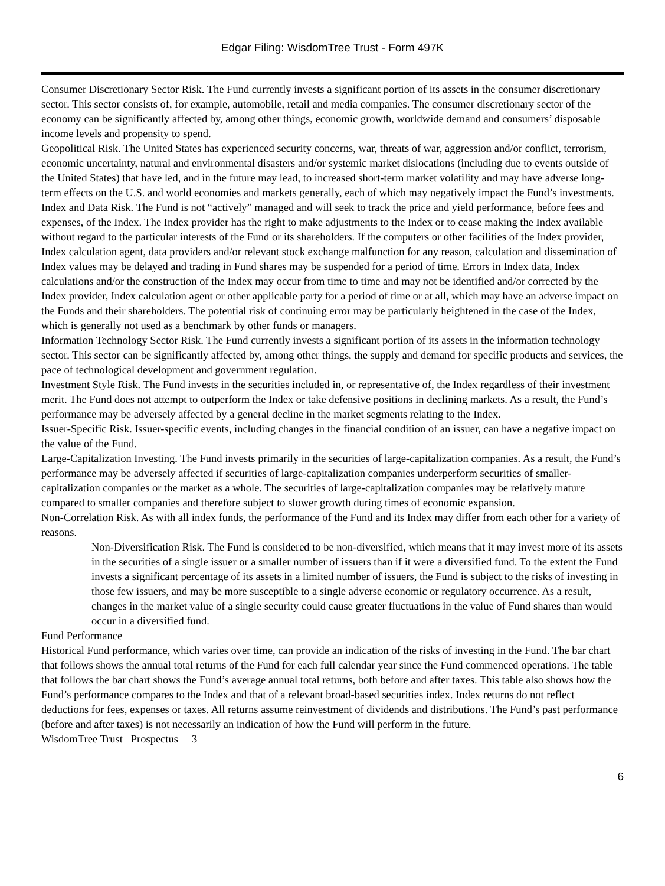Edgar Filing: WisdomTree Trust - Form 497K
Consumer Discretionary Sector Risk. The Fund currently invests a significant portion of its assets in the consumer discretionary sector. This sector consists of, for example, automobile, retail and media companies. The consumer discretionary sector of the economy can be significantly affected by, among other things, economic growth, worldwide demand and consumers’ disposable income levels and propensity to spend.
Geopolitical Risk. The United States has experienced security concerns, war, threats of war, aggression and/or conflict, terrorism, economic uncertainty, natural and environmental disasters and/or systemic market dislocations (including due to events outside of the United States) that have led, and in the future may lead, to increased short-term market volatility and may have adverse long-term effects on the U.S. and world economies and markets generally, each of which may negatively impact the Fund’s investments.
Index and Data Risk. The Fund is not “actively” managed and will seek to track the price and yield performance, before fees and expenses, of the Index. The Index provider has the right to make adjustments to the Index or to cease making the Index available without regard to the particular interests of the Fund or its shareholders. If the computers or other facilities of the Index provider, Index calculation agent, data providers and/or relevant stock exchange malfunction for any reason, calculation and dissemination of Index values may be delayed and trading in Fund shares may be suspended for a period of time. Errors in Index data, Index calculations and/or the construction of the Index may occur from time to time and may not be identified and/or corrected by the Index provider, Index calculation agent or other applicable party for a period of time or at all, which may have an adverse impact on the Funds and their shareholders. The potential risk of continuing error may be particularly heightened in the case of the Index, which is generally not used as a benchmark by other funds or managers.
Information Technology Sector Risk. The Fund currently invests a significant portion of its assets in the information technology sector. This sector can be significantly affected by, among other things, the supply and demand for specific products and services, the pace of technological development and government regulation.
Investment Style Risk. The Fund invests in the securities included in, or representative of, the Index regardless of their investment merit. The Fund does not attempt to outperform the Index or take defensive positions in declining markets. As a result, the Fund’s performance may be adversely affected by a general decline in the market segments relating to the Index.
Issuer-Specific Risk. Issuer-specific events, including changes in the financial condition of an issuer, can have a negative impact on the value of the Fund.
Large-Capitalization Investing. The Fund invests primarily in the securities of large-capitalization companies. As a result, the Fund’s performance may be adversely affected if securities of large-capitalization companies underperform securities of smaller-capitalization companies or the market as a whole. The securities of large-capitalization companies may be relatively mature compared to smaller companies and therefore subject to slower growth during times of economic expansion.
Non-Correlation Risk. As with all index funds, the performance of the Fund and its Index may differ from each other for a variety of reasons.
Non-Diversification Risk. The Fund is considered to be non-diversified, which means that it may invest more of its assets in the securities of a single issuer or a smaller number of issuers than if it were a diversified fund. To the extent the Fund invests a significant percentage of its assets in a limited number of issuers, the Fund is subject to the risks of investing in those few issuers, and may be more susceptible to a single adverse economic or regulatory occurrence. As a result, changes in the market value of a single security could cause greater fluctuations in the value of Fund shares than would occur in a diversified fund.
Fund Performance
Historical Fund performance, which varies over time, can provide an indication of the risks of investing in the Fund. The bar chart that follows shows the annual total returns of the Fund for each full calendar year since the Fund commenced operations. The table that follows the bar chart shows the Fund’s average annual total returns, both before and after taxes. This table also shows how the Fund’s performance compares to the Index and that of a relevant broad-based securities index. Index returns do not reflect deductions for fees, expenses or taxes. All returns assume reinvestment of dividends and distributions. The Fund’s past performance (before and after taxes) is not necessarily an indication of how the Fund will perform in the future.
WisdomTree Trust Prospectus 3
6